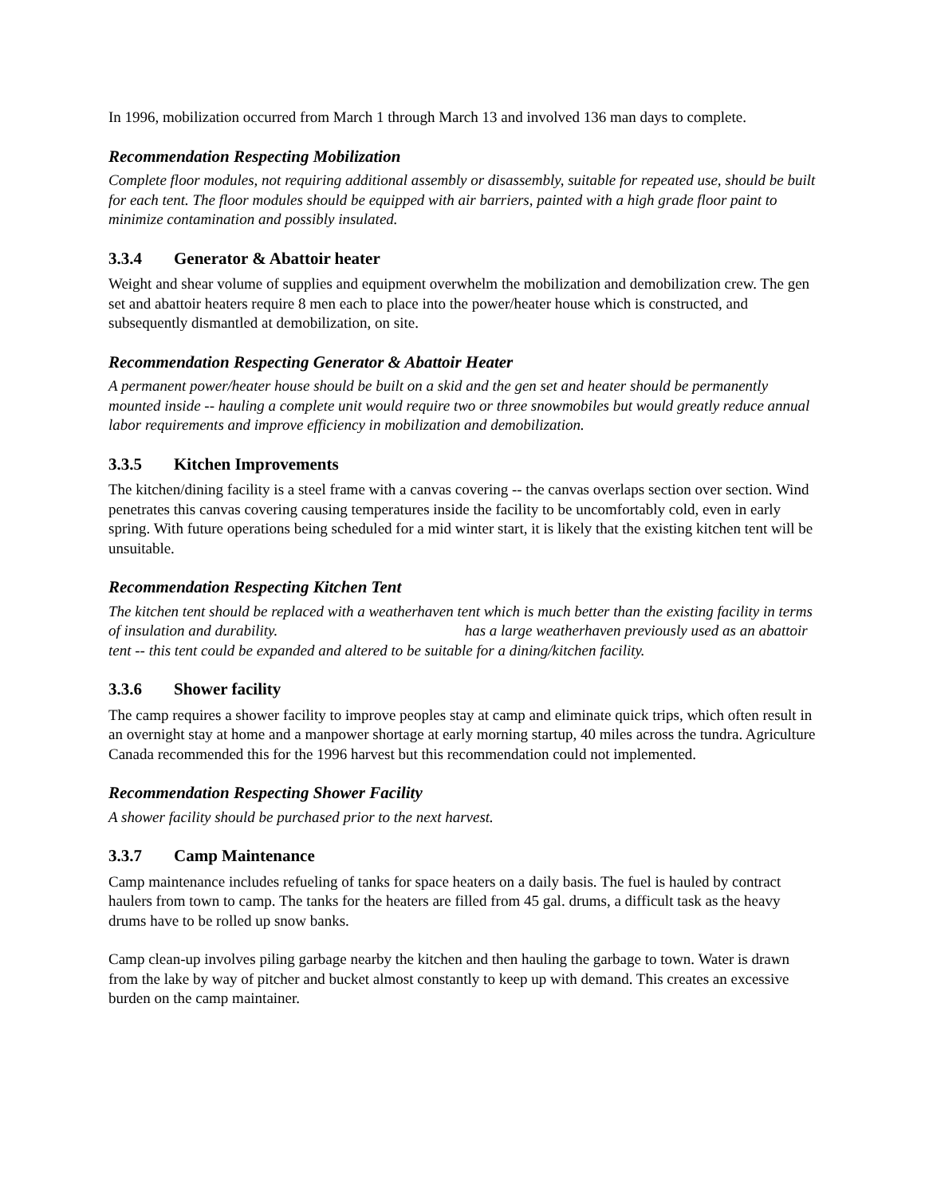In 1996, mobilization occurred from March 1 through March 13 and involved 136 man days to complete.
Recommendation Respecting Mobilization
Complete floor modules, not requiring additional assembly or disassembly, suitable for repeated use, should be built for each tent. The floor modules should be equipped with air barriers, painted with a high grade floor paint to minimize contamination and possibly insulated.
3.3.4 Generator & Abattoir heater
Weight and shear volume of supplies and equipment overwhelm the mobilization and demobilization crew. The gen set and abattoir heaters require 8 men each to place into the power/heater house which is constructed, and subsequently dismantled at demobilization, on site.
Recommendation Respecting Generator & Abattoir Heater
A permanent power/heater house should be built on a skid and the gen set and heater should be permanently mounted inside -- hauling a complete unit would require two or three snowmobiles but would greatly reduce annual labor requirements and improve efficiency in mobilization and demobilization.
3.3.5 Kitchen Improvements
The kitchen/dining facility is a steel frame with a canvas covering -- the canvas overlaps section over section. Wind penetrates this canvas covering causing temperatures inside the facility to be uncomfortably cold, even in early spring. With future operations being scheduled for a mid winter start, it is likely that the existing kitchen tent will be unsuitable.
Recommendation Respecting Kitchen Tent
The kitchen tent should be replaced with a weatherhaven tent which is much better than the existing facility in terms of insulation and durability. has a large weatherhaven previously used as an abattoir tent -- this tent could be expanded and altered to be suitable for a dining/kitchen facility.
3.3.6 Shower facility
The camp requires a shower facility to improve peoples stay at camp and eliminate quick trips, which often result in an overnight stay at home and a manpower shortage at early morning startup, 40 miles across the tundra. Agriculture Canada recommended this for the 1996 harvest but this recommendation could not implemented.
Recommendation Respecting Shower Facility
A shower facility should be purchased prior to the next harvest.
3.3.7 Camp Maintenance
Camp maintenance includes refueling of tanks for space heaters on a daily basis. The fuel is hauled by contract haulers from town to camp. The tanks for the heaters are filled from 45 gal. drums, a difficult task as the heavy drums have to be rolled up snow banks.
Camp clean-up involves piling garbage nearby the kitchen and then hauling the garbage to town. Water is drawn from the lake by way of pitcher and bucket almost constantly to keep up with demand. This creates an excessive burden on the camp maintainer.